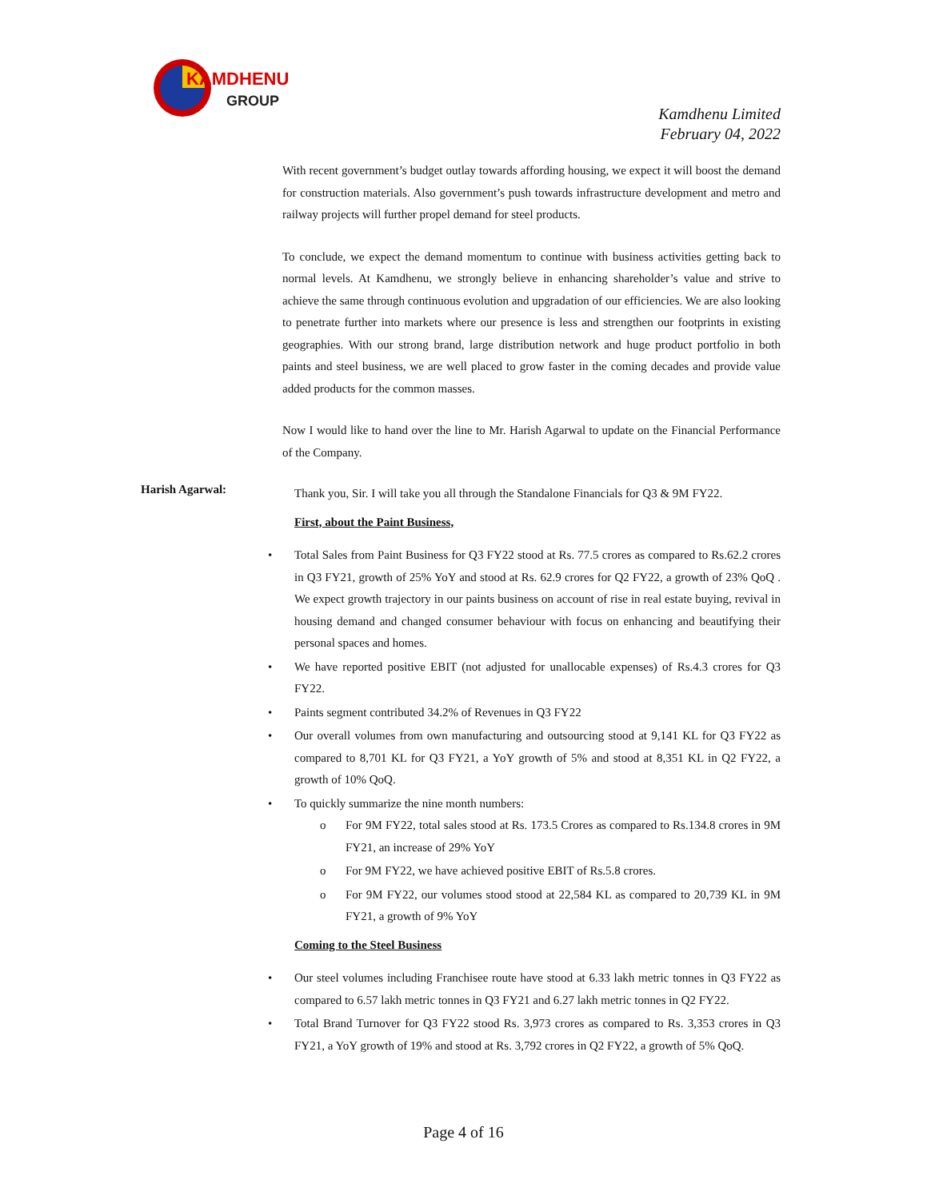KAMDHENU
GROUP
Kamdhenu Limited
February 04, 2022
With recent government’s budget outlay towards affording housing, we expect it will boost the demand for construction materials. Also government’s push towards infrastructure development and metro and railway projects will further propel demand for steel products.
To conclude, we expect the demand momentum to continue with business activities getting back to normal levels. At Kamdhenu, we strongly believe in enhancing shareholder’s value and strive to achieve the same through continuous evolution and upgradation of our efficiencies. We are also looking to penetrate further into markets where our presence is less and strengthen our footprints in existing geographies. With our strong brand, large distribution network and huge product portfolio in both paints and steel business, we are well placed to grow faster in the coming decades and provide value added products for the common masses.
Now I would like to hand over the line to Mr. Harish Agarwal to update on the Financial Performance of the Company.
Harish Agarwal:
Thank you, Sir. I will take you all through the Standalone Financials for Q3 & 9M FY22.
First, about the Paint Business,
• Total Sales from Paint Business for Q3 FY22 stood at Rs. 77.5 crores as compared to Rs.62.2 crores in Q3 FY21, growth of 25% YoY and stood at Rs. 62.9 crores for Q2 FY22, a growth of 23% QoQ . We expect growth trajectory in our paints business on account of rise in real estate buying, revival in housing demand and changed consumer behaviour with focus on enhancing and beautifying their personal spaces and homes.
• We have reported positive EBIT (not adjusted for unallocable expenses) of Rs.4.3 crores for Q3 FY22.
• Paints segment contributed 34.2% of Revenues in Q3 FY22
• Our overall volumes from own manufacturing and outsourcing stood at 9,141 KL for Q3 FY22 as compared to 8,701 KL for Q3 FY21, a YoY growth of 5% and stood at 8,351 KL in Q2 FY22, a growth of 10% QoQ.
• To quickly summarize the nine month numbers:
o For 9M FY22, total sales stood at Rs. 173.5 Crores as compared to Rs.134.8 crores in 9M FY21, an increase of 29% YoY
o For 9M FY22, we have achieved positive EBIT of Rs.5.8 crores.
o For 9M FY22, our volumes stood stood at 22,584 KL as compared to 20,739 KL in 9M FY21, a growth of 9% YoY
Coming to the Steel Business
• Our steel volumes including Franchisee route have stood at 6.33 lakh metric tonnes in Q3 FY22 as compared to 6.57 lakh metric tonnes in Q3 FY21 and 6.27 lakh metric tonnes in Q2 FY22.
• Total Brand Turnover for Q3 FY22 stood Rs. 3,973 crores as compared to Rs. 3,353 crores in Q3 FY21, a YoY growth of 19% and stood at Rs. 3,792 crores in Q2 FY22, a growth of 5% QoQ.
Page 4 of 16